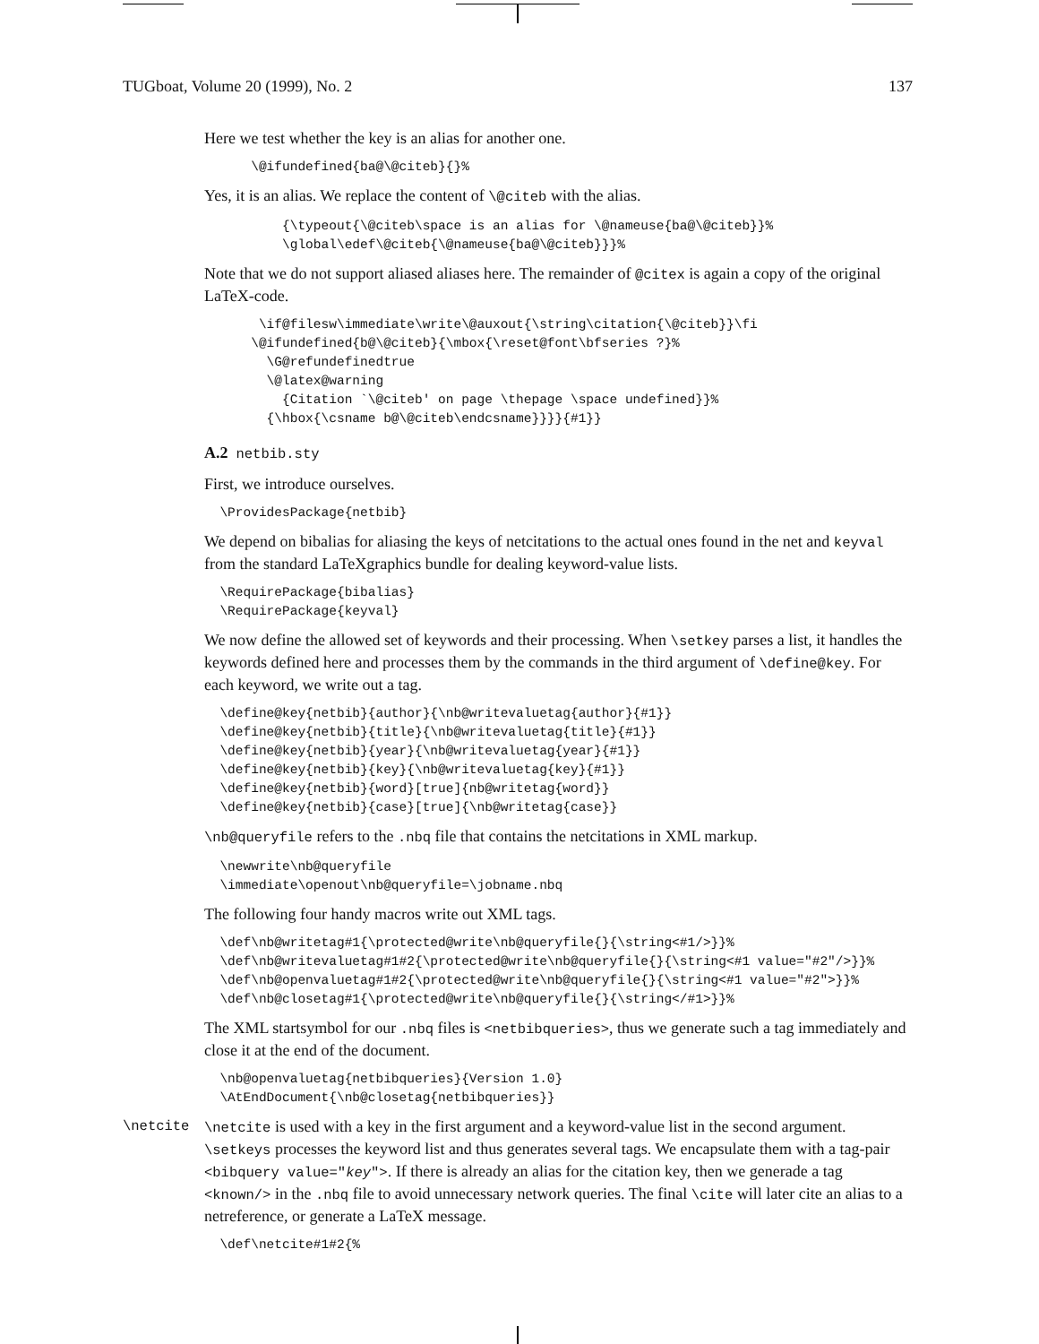TUGboat, Volume 20 (1999), No. 2 137
Here we test whether the key is an alias for another one.
      \@ifundefined{ba@\@citeb}{}%
Yes, it is an alias. We replace the content of \@citeb with the alias.
          {\typeout{\@citeb\space is an alias for \@nameuse{ba@\@citeb}}%
          \global\edef\@citeb{\@nameuse{ba@\@citeb}}}%
Note that we do not support aliased aliases here. The remainder of @citex is again a copy of the original LaTeX-code.
       \if@filesw\immediate\write\@auxout{\string\citation{\@citeb}}\fi
      \@ifundefined{b@\@citeb}{\mbox{\reset@font\bfseries ?}%
        \G@refundefinedtrue
        \@latex@warning
          {Citation `\@citeb' on page \thepage \space undefined}}%
        {\hbox{\csname b@\@citeb\endcsname}}}}{#1}}
A.2 netbib.sty
First, we introduce ourselves.
  \ProvidesPackage{netbib}
We depend on bibalias for aliasing the keys of netcitations to the actual ones found in the net and keyval from the standard LaTeXgraphics bundle for dealing keyword-value lists.
  \RequirePackage{bibalias}
  \RequirePackage{keyval}
We now define the allowed set of keywords and their processing. When \setkey parses a list, it handles the keywords defined here and processes them by the commands in the third argument of \define@key. For each keyword, we write out a tag.
  \define@key{netbib}{author}{\nb@writevaluetag{author}{#1}}
  \define@key{netbib}{title}{\nb@writevaluetag{title}{#1}}
  \define@key{netbib}{year}{\nb@writevaluetag{year}{#1}}
  \define@key{netbib}{key}{\nb@writevaluetag{key}{#1}}
  \define@key{netbib}{word}[true]{nb@writetag{word}}
  \define@key{netbib}{case}[true]{\nb@writetag{case}}
\nb@queryfile refers to the .nbq file that contains the netcitations in XML markup.
  \newwrite\nb@queryfile
  \immediate\openout\nb@queryfile=\jobname.nbq
The following four handy macros write out XML tags.
  \def\nb@writetag#1{\protected@write\nb@queryfile{}{\string<#1/>}}%
  \def\nb@writevaluetag#1#2{\protected@write\nb@queryfile{}{\string<#1 value="#2"/>}}%
  \def\nb@openvaluetag#1#2{\protected@write\nb@queryfile{}{\string<#1 value="#2">}}%
  \def\nb@closetag#1{\protected@write\nb@queryfile{}{\string</#1>}}%
The XML startsymbol for our .nbq files is <netbibqueries>, thus we generate such a tag immediately and close it at the end of the document.
  \nb@openvaluetag{netbibqueries}{Version 1.0}
  \AtEndDocument{\nb@closetag{netbibqueries}}
\netcite \netcite is used with a key in the first argument and a keyword-value list in the second argument. \setkeys processes the keyword list and thus generates several tags. We encapsulate them with a tag-pair <bibquery value="key">. If there is already an alias for the citation key, then we generade a tag <known/> in the .nbq file to avoid unnecessary network queries. The final \cite will later cite an alias to a netreference, or generate a LaTeX message.
  \def\netcite#1#2{%